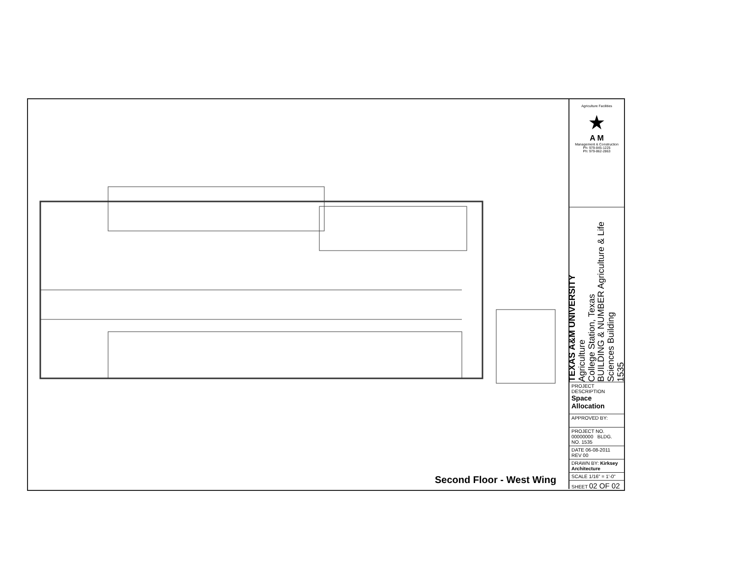Second Floor - West Wing
Agriculture Facilities
★
A M
Management & Construction
Ph: 979-845-1225
Ph: 979-862-2863
TEXAS A&M UNIVERSITY
Agriculture
College Station, Texas
BUILDING & NUMBER Agriculture & Life Sciences Building
1535
PROJECT DESCRIPTION
Space
Allocation
APPROVED BY:
PROJECT NO. 00000000 BLDG. NO. 1535
DATE 06-08-2011 REV 00
DRAWN BY: Kirksey Architecture
SCALE 1/16" = 1'-0"
SHEET 02 OF 02